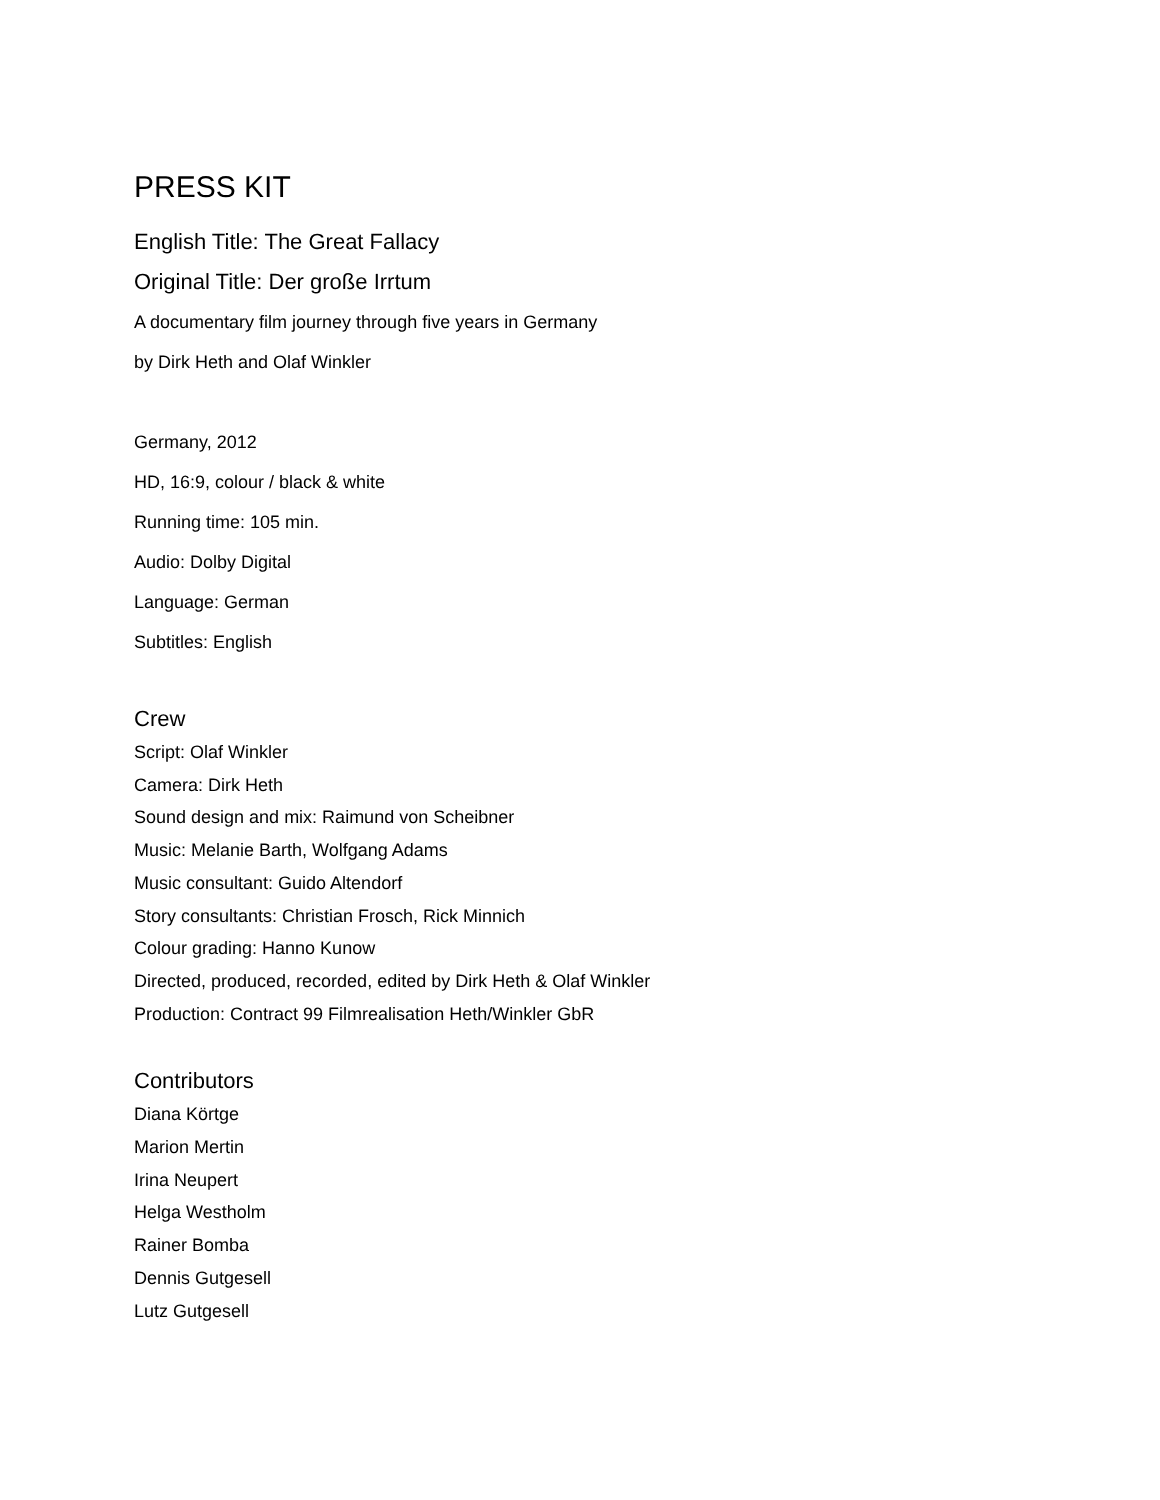PRESS KIT
English Title: The Great Fallacy
Original Title: Der große Irrtum
A documentary film journey through five years in Germany
by Dirk Heth and Olaf Winkler
Germany, 2012
HD, 16:9, colour / black & white
Running time: 105 min.
Audio: Dolby Digital
Language: German
Subtitles: English
Crew
Script: Olaf Winkler
Camera: Dirk Heth
Sound design and mix: Raimund von Scheibner
Music: Melanie Barth, Wolfgang Adams
Music consultant: Guido Altendorf
Story consultants: Christian Frosch, Rick Minnich
Colour grading: Hanno Kunow
Directed, produced, recorded, edited by Dirk Heth & Olaf Winkler
Production: Contract 99 Filmrealisation Heth/Winkler GbR
Contributors
Diana Körtge
Marion Mertin
Irina Neupert
Helga Westholm
Rainer Bomba
Dennis Gutgesell
Lutz Gutgesell